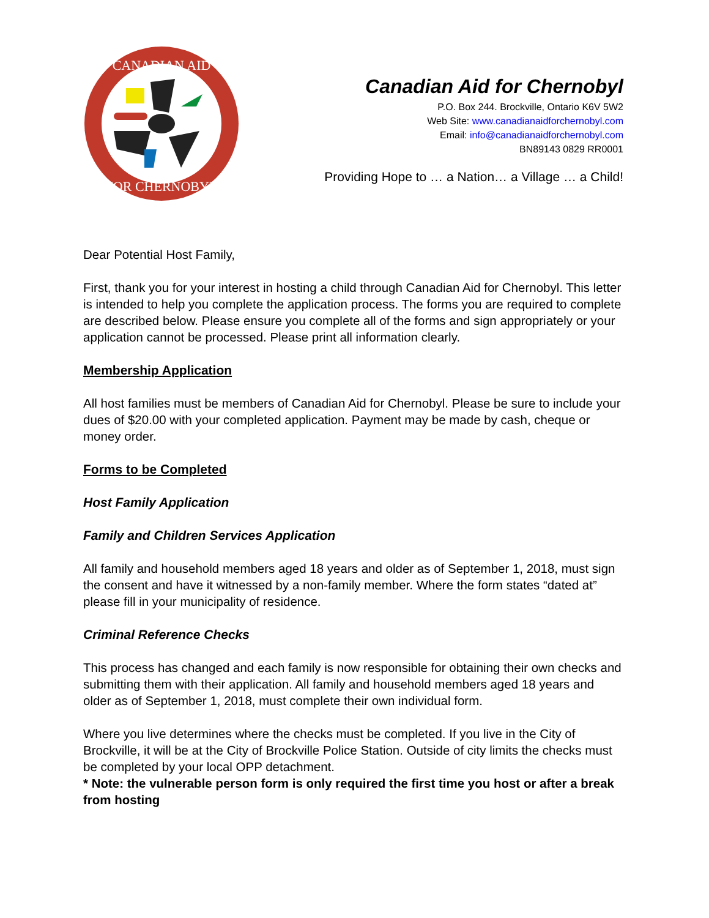CANADIAN AID
FOR CHERNOBYL
Canadian Aid for Chernobyl
P.O. Box 244. Brockville, Ontario K6V 5W2
Web Site: www.canadianaidforchernobyl.com
Email: info@canadianaidforchernobyl.com
BN89143 0829 RR0001
Providing Hope to … a Nation… a Village … a Child!
Dear Potential Host Family,
First, thank you for your interest in hosting a child through Canadian Aid for Chernobyl. This letter is intended to help you complete the application process. The forms you are required to complete are described below. Please ensure you complete all of the forms and sign appropriately or your application cannot be processed. Please print all information clearly.
Membership Application
All host families must be members of Canadian Aid for Chernobyl. Please be sure to include your dues of $20.00 with your completed application. Payment may be made by cash, cheque or money order.
Forms to be Completed
Host Family Application
Family and Children Services Application
All family and household members aged 18 years and older as of September 1, 2018, must sign the consent and have it witnessed by a non-family member. Where the form states “dated at” please fill in your municipality of residence.
Criminal Reference Checks
This process has changed and each family is now responsible for obtaining their own checks and submitting them with their application. All family and household members aged 18 years and older as of September 1, 2018, must complete their own individual form.
Where you live determines where the checks must be completed. If you live in the City of Brockville, it will be at the City of Brockville Police Station. Outside of city limits the checks must be completed by your local OPP detachment.
* Note: the vulnerable person form is only required the first time you host or after a break from hosting